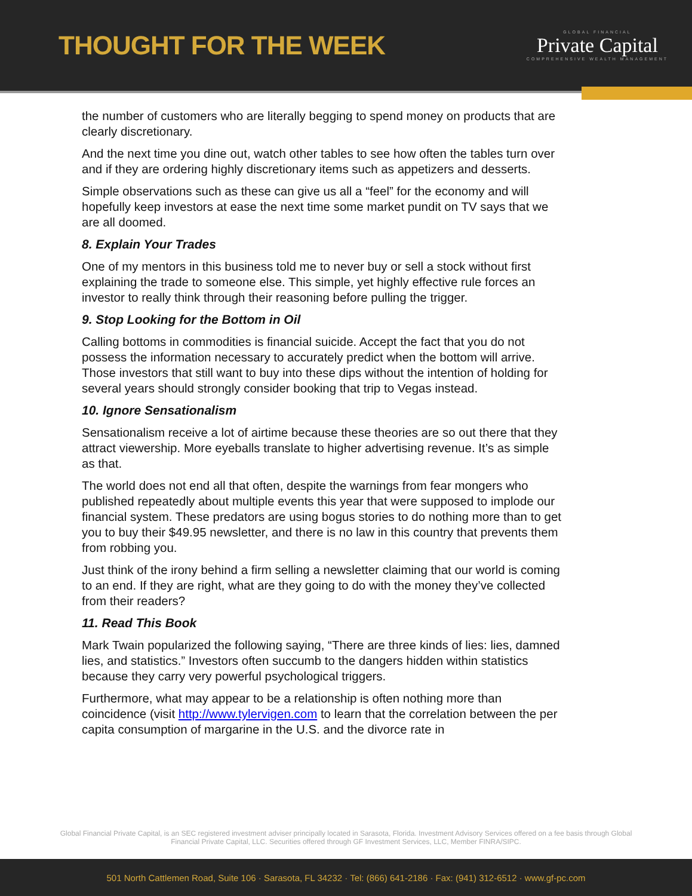THOUGHT FOR THE WEEK
GLOBAL FINANCIAL
Private Capital
COMPREHENSIVE WEALTH MANAGEMENT
the number of customers who are literally begging to spend money on products that are clearly discretionary.
And the next time you dine out, watch other tables to see how often the tables turn over and if they are ordering highly discretionary items such as appetizers and desserts.
Simple observations such as these can give us all a “feel” for the economy and will hopefully keep investors at ease the next time some market pundit on TV says that we are all doomed.
8. Explain Your Trades
One of my mentors in this business told me to never buy or sell a stock without first explaining the trade to someone else. This simple, yet highly effective rule forces an investor to really think through their reasoning before pulling the trigger.
9. Stop Looking for the Bottom in Oil
Calling bottoms in commodities is financial suicide. Accept the fact that you do not possess the information necessary to accurately predict when the bottom will arrive. Those investors that still want to buy into these dips without the intention of holding for several years should strongly consider booking that trip to Vegas instead.
10. Ignore Sensationalism
Sensationalism receive a lot of airtime because these theories are so out there that they attract viewership. More eyeballs translate to higher advertising revenue. It’s as simple as that.
The world does not end all that often, despite the warnings from fear mongers who published repeatedly about multiple events this year that were supposed to implode our financial system. These predators are using bogus stories to do nothing more than to get you to buy their $49.95 newsletter, and there is no law in this country that prevents them from robbing you.
Just think of the irony behind a firm selling a newsletter claiming that our world is coming to an end. If they are right, what are they going to do with the money they’ve collected from their readers?
11. Read This Book
Mark Twain popularized the following saying, “There are three kinds of lies: lies, damned lies, and statistics.” Investors often succumb to the dangers hidden within statistics because they carry very powerful psychological triggers.
Furthermore, what may appear to be a relationship is often nothing more than coincidence (visit http://www.tylervigen.com to learn that the correlation between the per capita consumption of margarine in the U.S. and the divorce rate in
Global Financial Private Capital, is an SEC registered investment adviser principally located in Sarasota, Florida. Investment Advisory Services offered on a fee basis through Global Financial Private Capital, LLC. Securities offered through GF Investment Services, LLC, Member FINRA/SIPC.
501 North Cattlemen Road, Suite 106 · Sarasota, FL 34232 · Tel: (866) 641-2186 · Fax: (941) 312-6512 · www.gf-pc.com